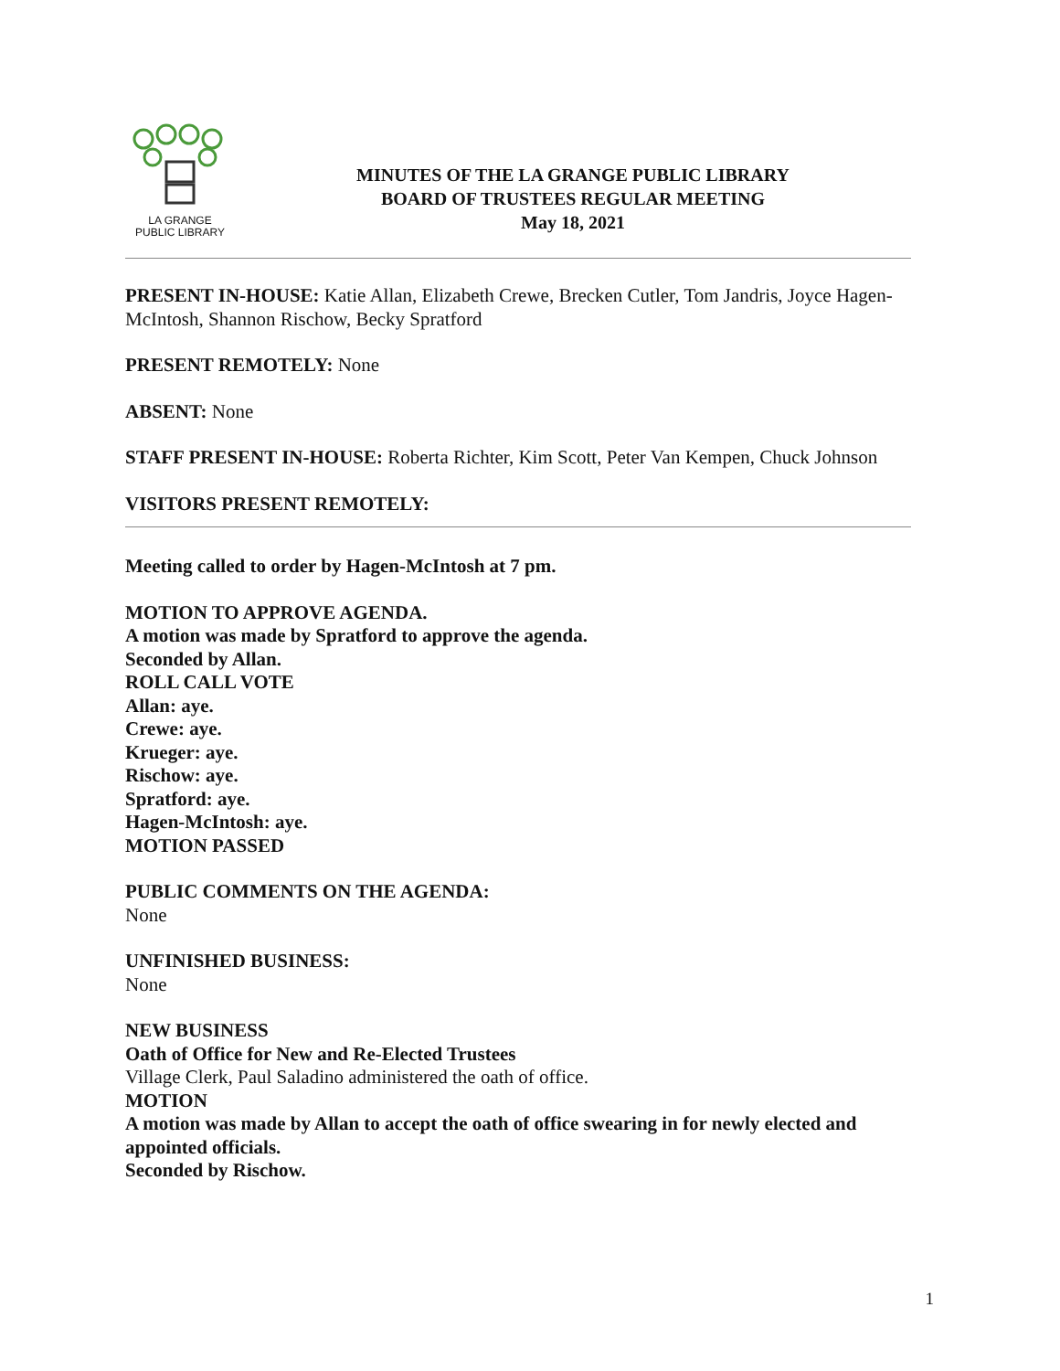LA GRANGE
PUBLIC LIBRARY
MINUTES OF THE LA GRANGE PUBLIC LIBRARY
BOARD OF TRUSTEES REGULAR MEETING
May 18, 2021
PRESENT IN-HOUSE: Katie Allan, Elizabeth Crewe, Brecken Cutler, Tom Jandris, Joyce Hagen-McIntosh, Shannon Rischow, Becky Spratford
PRESENT REMOTELY: None
ABSENT: None
STAFF PRESENT IN-HOUSE: Roberta Richter, Kim Scott, Peter Van Kempen, Chuck Johnson
VISITORS PRESENT REMOTELY:
Meeting called to order by Hagen-McIntosh at 7 pm.
MOTION TO APPROVE AGENDA.
A motion was made by Spratford to approve the agenda.
Seconded by Allan.
ROLL CALL VOTE
Allan: aye.
Crewe: aye.
Krueger: aye.
Rischow: aye.
Spratford: aye.
Hagen-McIntosh: aye.
MOTION PASSED
PUBLIC COMMENTS ON THE AGENDA:
None
UNFINISHED BUSINESS:
None
NEW BUSINESS
Oath of Office for New and Re-Elected Trustees
Village Clerk, Paul Saladino administered the oath of office.
MOTION
A motion was made by Allan to accept the oath of office swearing in for newly elected and appointed officials.
Seconded by Rischow.
1